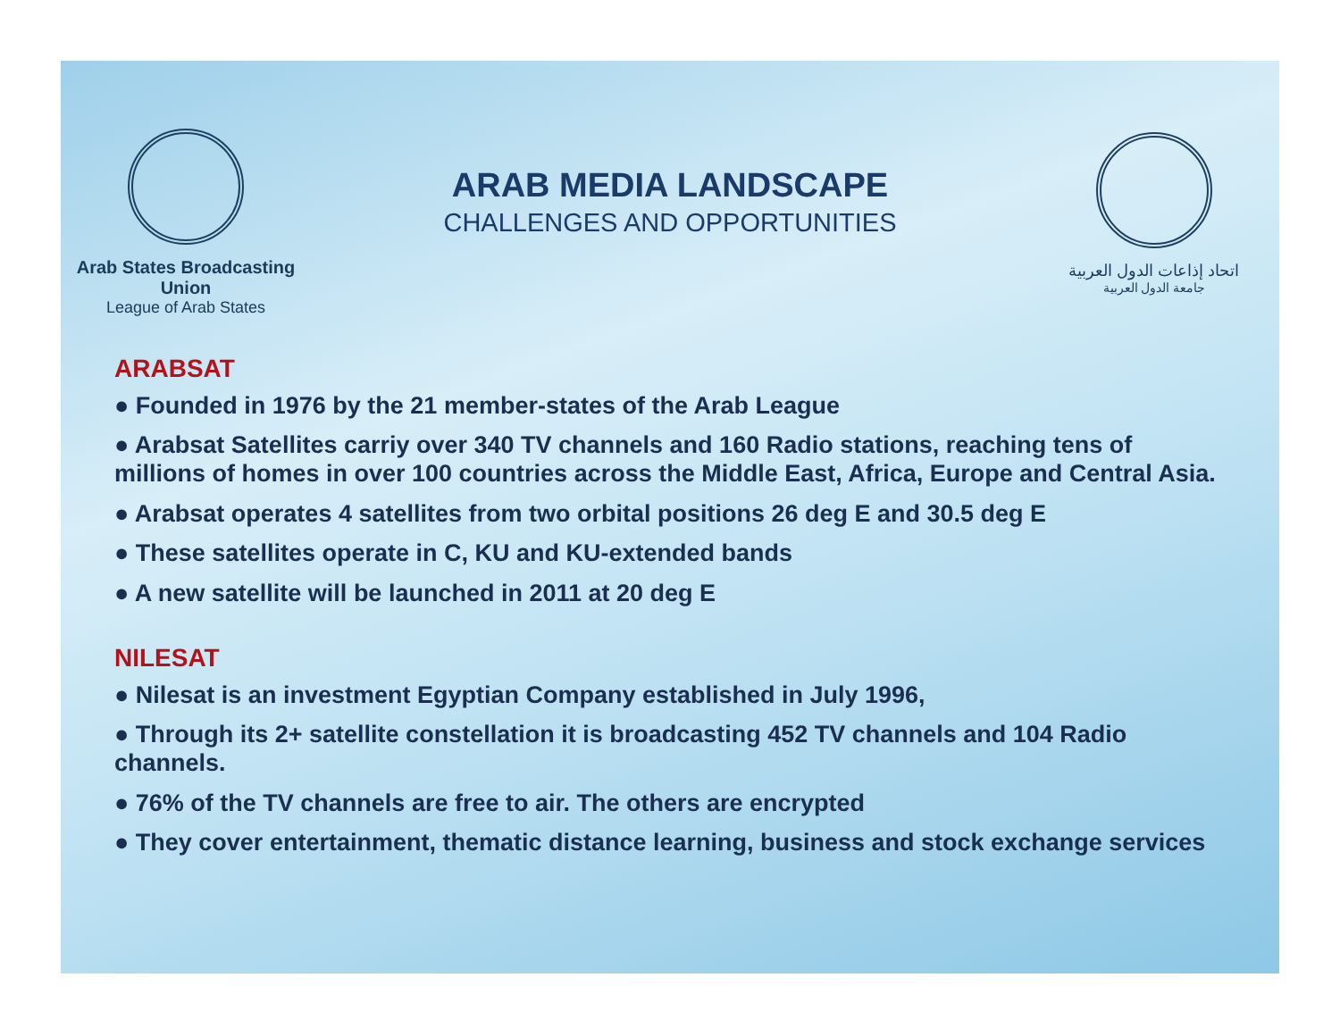Arab States Broadcasting Union
League of Arab States
ARAB MEDIA LANDSCAPE
CHALLENGES AND OPPORTUNITIES
اتحاد إذاعات الدول العربية
جامعة الدول العربية
ARABSAT
● Founded in 1976 by the 21 member-states of the Arab League
● Arabsat Satellites carriy over 340 TV channels and 160 Radio stations, reaching tens of millions of homes in over 100 countries across the Middle East, Africa, Europe and Central Asia.
● Arabsat operates 4 satellites from two orbital positions 26 deg E and 30.5 deg E
● These satellites operate in C, KU and KU-extended bands
● A new satellite will be launched in 2011 at 20 deg E
NILESAT
● Nilesat is an investment Egyptian Company established in July 1996,
● Through its 2+ satellite constellation it is broadcasting 452 TV channels and 104 Radio channels.
● 76% of the TV channels are free to air. The others are encrypted
● They cover entertainment, thematic distance learning, business and stock exchange services